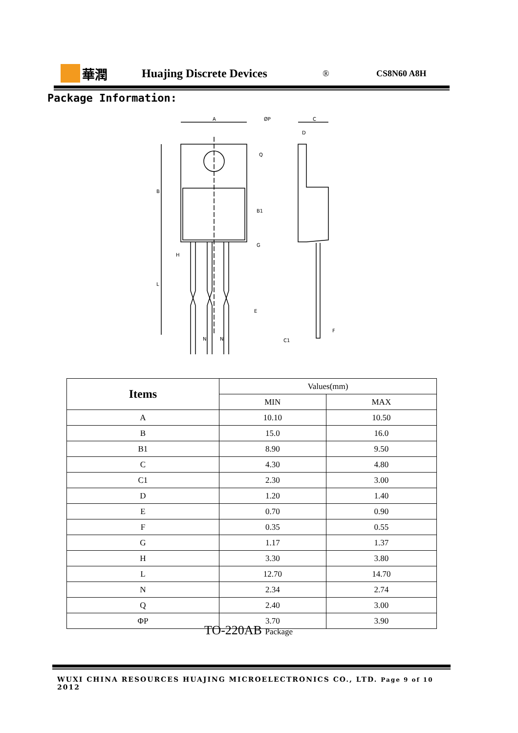華潤 Huajing Discrete Devices
® CS8N60 A8H
Package Information:
A
ØP
C
D
G
E
N
N
F
C1
B
B1
H
L
Q
| Items | Values(mm) | |
| --- | --- | --- |
| | MIN | MAX |
| A | 10.10 | 10.50 |
| B | 15.0 | 16.0 |
| B1 | 8.90 | 9.50 |
| C | 4.30 | 4.80 |
| C1 | 2.30 | 3.00 |
| D | 1.20 | 1.40 |
| E | 0.70 | 0.90 |
| F | 0.35 | 0.55 |
| G | 1.17 | 1.37 |
| H | 3.30 | 3.80 |
| L | 12.70 | 14.70 |
| N | 2.34 | 2.74 |
| Q | 2.40 | 3.00 |
| ΦP | 3.70 | 3.90 |
TO-220AB Package
WUXI CHINA RESOURCES HUAJING MICROELECTRONICS CO., LTD. Page 9 of 10 2012